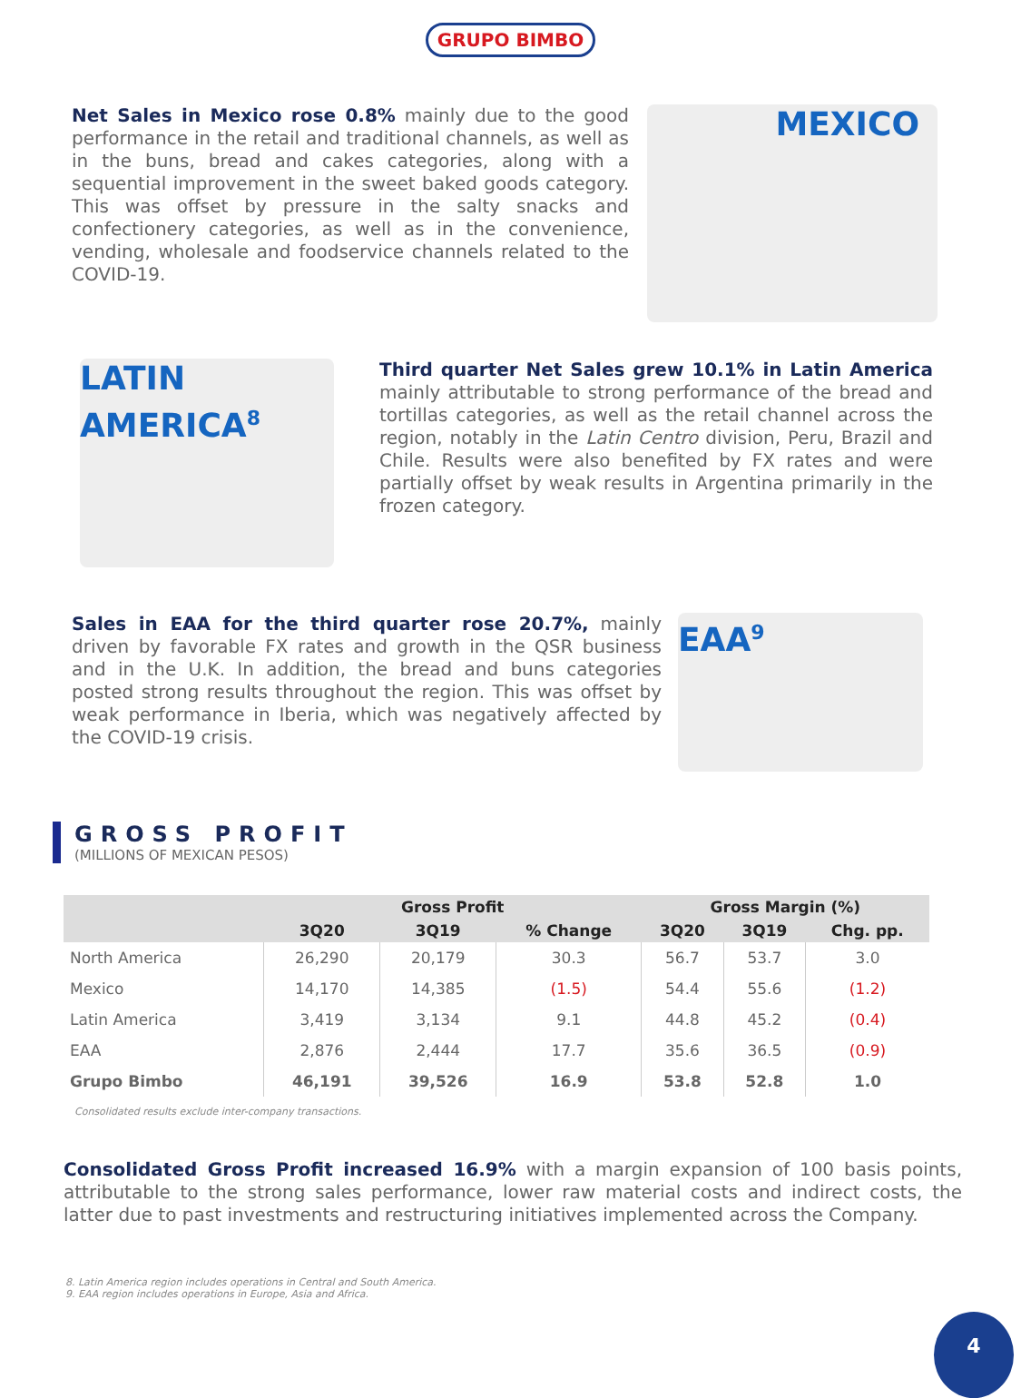GRUPO BIMBO
Net Sales in Mexico rose 0.8% mainly due to the good performance in the retail and traditional channels, as well as in the buns, bread and cakes categories, along with a sequential improvement in the sweet baked goods category. This was offset by pressure in the salty snacks and confectionery categories, as well as in the convenience, vending, wholesale and foodservice channels related to the COVID-19.
MEXICO
LATIN
AMERICA<sup>8</sup>
Third quarter Net Sales grew 10.1% in Latin America mainly attributable to strong performance of the bread and tortillas categories, as well as the retail channel across the region, notably in the Latin Centro division, Peru, Brazil and Chile. Results were also benefited by FX rates and were partially offset by weak results in Argentina primarily in the frozen category.
Sales in EAA for the third quarter rose 20.7%, mainly driven by favorable FX rates and growth in the QSR business and in the U.K. In addition, the bread and buns categories posted strong results throughout the region. This was offset by weak performance in Iberia, which was negatively affected by the COVID-19 crisis.
EAA<sup>9</sup>
GROSS PROFIT
(MILLIONS OF MEXICAN PESOS)
| | Gross Profit | | | Gross Margin (%) | | |
| --- | --- | --- | --- | --- | --- | --- |
| | 3Q20 | 3Q19 | % Change | 3Q20 | 3Q19 | Chg. pp. |
| North America | 26,290 | 20,179 | 30.3 | 56.7 | 53.7 | 3.0 |
| Mexico | 14,170 | 14,385 | (1.5) | 54.4 | 55.6 | (1.2) |
| Latin America | 3,419 | 3,134 | 9.1 | 44.8 | 45.2 | (0.4) |
| EAA | 2,876 | 2,444 | 17.7 | 35.6 | 36.5 | (0.9) |
| Grupo Bimbo | 46,191 | 39,526 | 16.9 | 53.8 | 52.8 | 1.0 |
Consolidated results exclude inter-company transactions.
Consolidated Gross Profit increased 16.9% with a margin expansion of 100 basis points, attributable to the strong sales performance, lower raw material costs and indirect costs, the latter due to past investments and restructuring initiatives implemented across the Company.
8. Latin America region includes operations in Central and South America.
9. EAA region includes operations in Europe, Asia and Africa.
4